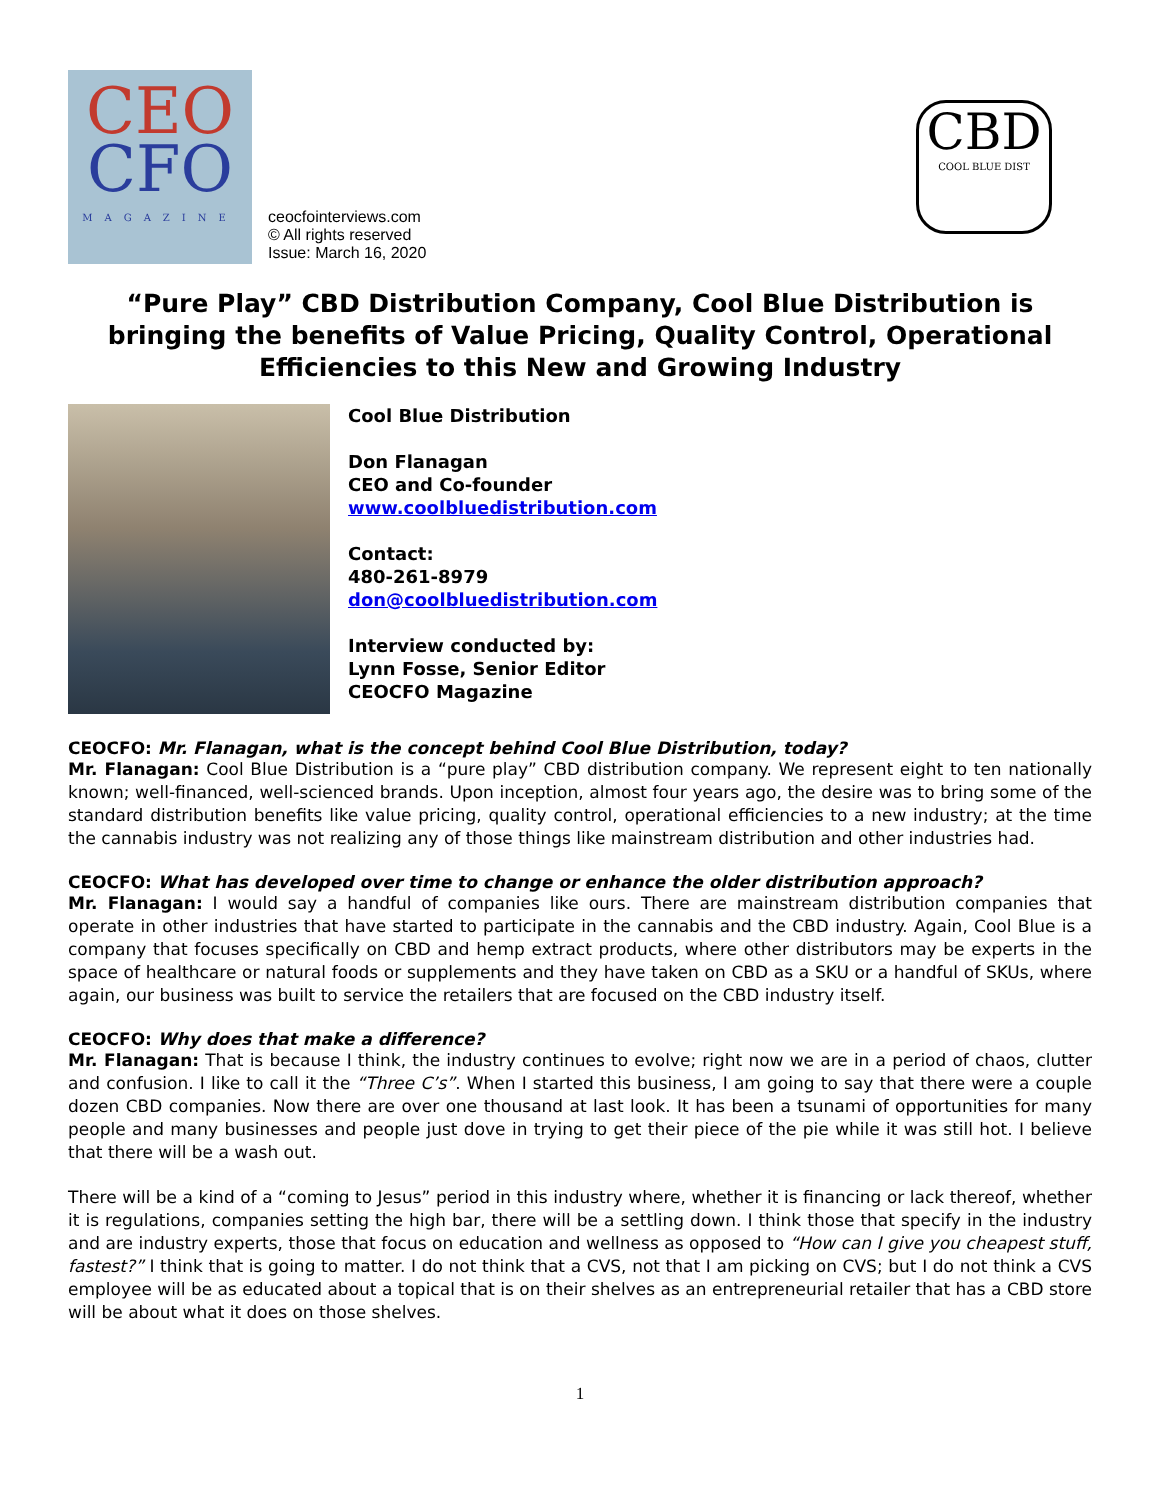CEO
CFO
MAGAZINE
ceocfointerviews.com
© All rights reserved
Issue: March 16, 2020
CBD
COOL BLUE DIST
“Pure Play” CBD Distribution Company, Cool Blue Distribution is bringing the benefits of Value Pricing, Quality Control, Operational Efficiencies to this New and Growing Industry
Cool Blue Distribution
Don Flanagan
CEO and Co-founder
www.coolbluedistribution.com
Contact:
480-261-8979
don@coolbluedistribution.com
Interview conducted by:
Lynn Fosse, Senior Editor
CEOCFO Magazine
CEOCFO: Mr. Flanagan, what is the concept behind Cool Blue Distribution, today?
Mr. Flanagan: Cool Blue Distribution is a “pure play” CBD distribution company. We represent eight to ten nationally known; well-financed, well-scienced brands. Upon inception, almost four years ago, the desire was to bring some of the standard distribution benefits like value pricing, quality control, operational efficiencies to a new industry; at the time the cannabis industry was not realizing any of those things like mainstream distribution and other industries had.
CEOCFO: What has developed over time to change or enhance the older distribution approach?
Mr. Flanagan: I would say a handful of companies like ours. There are mainstream distribution companies that operate in other industries that have started to participate in the cannabis and the CBD industry. Again, Cool Blue is a company that focuses specifically on CBD and hemp extract products, where other distributors may be experts in the space of healthcare or natural foods or supplements and they have taken on CBD as a SKU or a handful of SKUs, where again, our business was built to service the retailers that are focused on the CBD industry itself.
CEOCFO: Why does that make a difference?
Mr. Flanagan: That is because I think, the industry continues to evolve; right now we are in a period of chaos, clutter and confusion. I like to call it the “Three C’s”. When I started this business, I am going to say that there were a couple dozen CBD companies. Now there are over one thousand at last look. It has been a tsunami of opportunities for many people and many businesses and people just dove in trying to get their piece of the pie while it was still hot. I believe that there will be a wash out.
There will be a kind of a “coming to Jesus” period in this industry where, whether it is financing or lack thereof, whether it is regulations, companies setting the high bar, there will be a settling down. I think those that specify in the industry and are industry experts, those that focus on education and wellness as opposed to “How can I give you cheapest stuff, fastest?” I think that is going to matter. I do not think that a CVS, not that I am picking on CVS; but I do not think a CVS employee will be as educated about a topical that is on their shelves as an entrepreneurial retailer that has a CBD store will be about what it does on those shelves.
1